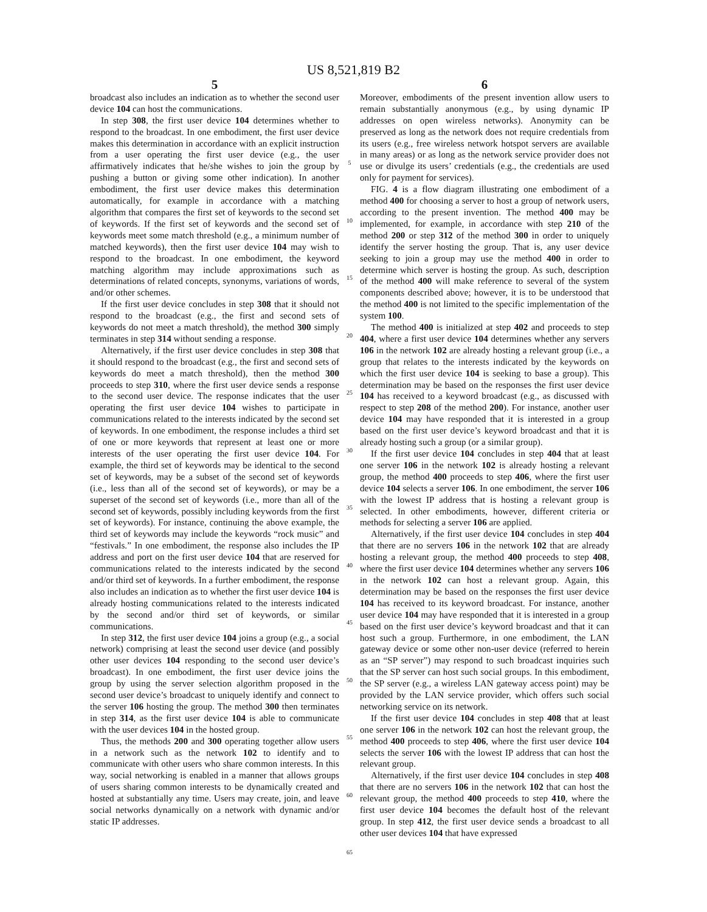US 8,521,819 B2
5
broadcast also includes an indication as to whether the second user device 104 can host the communications.
In step 308, the first user device 104 determines whether to respond to the broadcast. In one embodiment, the first user device makes this determination in accordance with an explicit instruction from a user operating the first user device (e.g., the user affirmatively indicates that he/she wishes to join the group by pushing a button or giving some other indication). In another embodiment, the first user device makes this determination automatically, for example in accordance with a matching algorithm that compares the first set of keywords to the second set of keywords. If the first set of keywords and the second set of keywords meet some match threshold (e.g., a minimum number of matched keywords), then the first user device 104 may wish to respond to the broadcast. In one embodiment, the keyword matching algorithm may include approximations such as determinations of related concepts, synonyms, variations of words, and/or other schemes.
If the first user device concludes in step 308 that it should not respond to the broadcast (e.g., the first and second sets of keywords do not meet a match threshold), the method 300 simply terminates in step 314 without sending a response.
Alternatively, if the first user device concludes in step 308 that it should respond to the broadcast (e.g., the first and second sets of keywords do meet a match threshold), then the method 300 proceeds to step 310, where the first user device sends a response to the second user device. The response indicates that the user operating the first user device 104 wishes to participate in communications related to the interests indicated by the second set of keywords. In one embodiment, the response includes a third set of one or more keywords that represent at least one or more interests of the user operating the first user device 104. For example, the third set of keywords may be identical to the second set of keywords, may be a subset of the second set of keywords (i.e., less than all of the second set of keywords), or may be a superset of the second set of keywords (i.e., more than all of the second set of keywords, possibly including keywords from the first set of keywords). For instance, continuing the above example, the third set of keywords may include the keywords “rock music” and “festivals.” In one embodiment, the response also includes the IP address and port on the first user device 104 that are reserved for communications related to the interests indicated by the second and/or third set of keywords. In a further embodiment, the response also includes an indication as to whether the first user device 104 is already hosting communications related to the interests indicated by the second and/or third set of keywords, or similar communications.
In step 312, the first user device 104 joins a group (e.g., a social network) comprising at least the second user device (and possibly other user devices 104 responding to the second user device’s broadcast). In one embodiment, the first user device joins the group by using the server selection algorithm proposed in the second user device’s broadcast to uniquely identify and connect to the server 106 hosting the group. The method 300 then terminates in step 314, as the first user device 104 is able to communicate with the user devices 104 in the hosted group.
Thus, the methods 200 and 300 operating together allow users in a network such as the network 102 to identify and to communicate with other users who share common interests. In this way, social networking is enabled in a manner that allows groups of users sharing common interests to be dynamically created and hosted at substantially any time. Users may create, join, and leave social networks dynamically on a network with dynamic and/or static IP addresses.
5
10
15
20
25
30
35
40
45
50
55
60
65
6
Moreover, embodiments of the present invention allow users to remain substantially anonymous (e.g., by using dynamic IP addresses on open wireless networks). Anonymity can be preserved as long as the network does not require credentials from its users (e.g., free wireless network hotspot servers are available in many areas) or as long as the network service provider does not use or divulge its users’ credentials (e.g., the credentials are used only for payment for services).
FIG. 4 is a flow diagram illustrating one embodiment of a method 400 for choosing a server to host a group of network users, according to the present invention. The method 400 may be implemented, for example, in accordance with step 210 of the method 200 or step 312 of the method 300 in order to uniquely identify the server hosting the group. That is, any user device seeking to join a group may use the method 400 in order to determine which server is hosting the group. As such, description of the method 400 will make reference to several of the system components described above; however, it is to be understood that the method 400 is not limited to the specific implementation of the system 100.
The method 400 is initialized at step 402 and proceeds to step 404, where a first user device 104 determines whether any servers 106 in the network 102 are already hosting a relevant group (i.e., a group that relates to the interests indicated by the keywords on which the first user device 104 is seeking to base a group). This determination may be based on the responses the first user device 104 has received to a keyword broadcast (e.g., as discussed with respect to step 208 of the method 200). For instance, another user device 104 may have responded that it is interested in a group based on the first user device’s keyword broadcast and that it is already hosting such a group (or a similar group).
If the first user device 104 concludes in step 404 that at least one server 106 in the network 102 is already hosting a relevant group, the method 400 proceeds to step 406, where the first user device 104 selects a server 106. In one embodiment, the server 106 with the lowest IP address that is hosting a relevant group is selected. In other embodiments, however, different criteria or methods for selecting a server 106 are applied.
Alternatively, if the first user device 104 concludes in step 404 that there are no servers 106 in the network 102 that are already hosting a relevant group, the method 400 proceeds to step 408, where the first user device 104 determines whether any servers 106 in the network 102 can host a relevant group. Again, this determination may be based on the responses the first user device 104 has received to its keyword broadcast. For instance, another user device 104 may have responded that it is interested in a group based on the first user device’s keyword broadcast and that it can host such a group. Furthermore, in one embodiment, the LAN gateway device or some other non-user device (referred to herein as an “SP server”) may respond to such broadcast inquiries such that the SP server can host such social groups. In this embodiment, the SP server (e.g., a wireless LAN gateway access point) may be provided by the LAN service provider, which offers such social networking service on its network.
If the first user device 104 concludes in step 408 that at least one server 106 in the network 102 can host the relevant group, the method 400 proceeds to step 406, where the first user device 104 selects the server 106 with the lowest IP address that can host the relevant group.
Alternatively, if the first user device 104 concludes in step 408 that there are no servers 106 in the network 102 that can host the relevant group, the method 400 proceeds to step 410, where the first user device 104 becomes the default host of the relevant group. In step 412, the first user device sends a broadcast to all other user devices 104 that have expressed